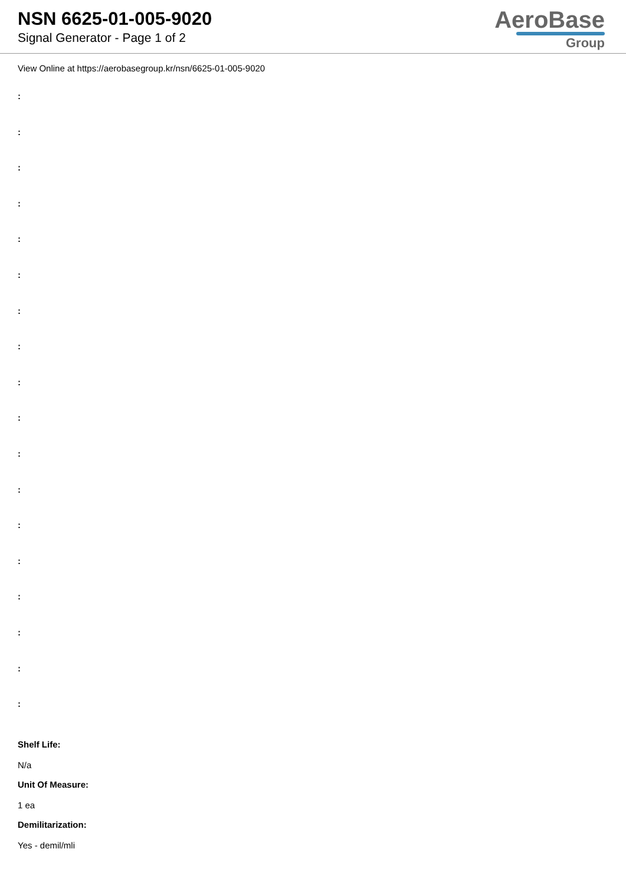NSN 6625-01-005-9020
Signal Generator - Page 1 of 2
AeroBase
Group
View Online at https://aerobasegroup.kr/nsn/6625-01-005-9020
:
:
:
:
:
:
:
:
:
:
:
:
:
:
:
:
:
:
Shelf Life:
N/a
Unit Of Measure:
1 ea
Demilitarization:
Yes - demil/mli